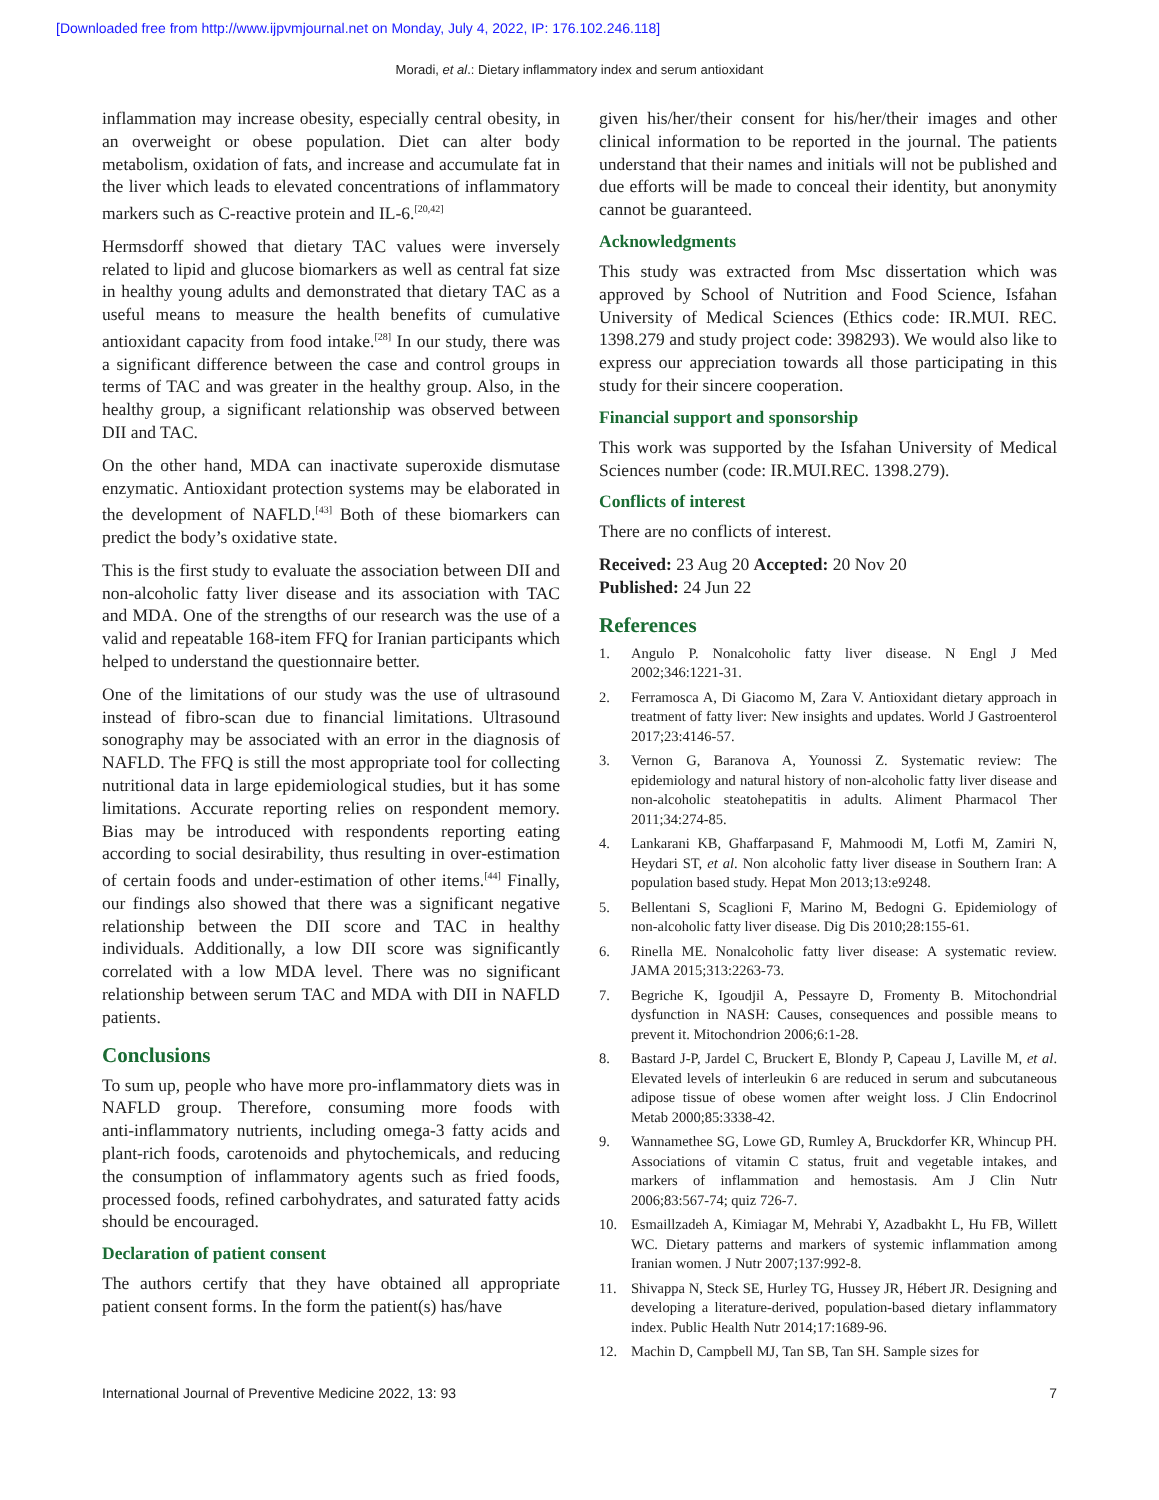[Downloaded free from http://www.ijpvmjournal.net on Monday, July 4, 2022, IP: 176.102.246.118]
Moradi, et al.: Dietary inflammatory index and serum antioxidant
inflammation may increase obesity, especially central obesity, in an overweight or obese population. Diet can alter body metabolism, oxidation of fats, and increase and accumulate fat in the liver which leads to elevated concentrations of inflammatory markers such as C‑reactive protein and IL‑6.<sup>[20,42]</sup>
Hermsdorff showed that dietary TAC values were inversely related to lipid and glucose biomarkers as well as central fat size in healthy young adults and demonstrated that dietary TAC as a useful means to measure the health benefits of cumulative antioxidant capacity from food intake.<sup>[28]</sup> In our study, there was a significant difference between the case and control groups in terms of TAC and was greater in the healthy group. Also, in the healthy group, a significant relationship was observed between DII and TAC.
On the other hand, MDA can inactivate superoxide dismutase enzymatic. Antioxidant protection systems may be elaborated in the development of NAFLD.<sup>[43]</sup> Both of these biomarkers can predict the body’s oxidative state.
This is the first study to evaluate the association between DII and non‑alcoholic fatty liver disease and its association with TAC and MDA. One of the strengths of our research was the use of a valid and repeatable 168‑item FFQ for Iranian participants which helped to understand the questionnaire better.
One of the limitations of our study was the use of ultrasound instead of fibro‑scan due to financial limitations. Ultrasound sonography may be associated with an error in the diagnosis of NAFLD. The FFQ is still the most appropriate tool for collecting nutritional data in large epidemiological studies, but it has some limitations. Accurate reporting relies on respondent memory. Bias may be introduced with respondents reporting eating according to social desirability, thus resulting in over‑estimation of certain foods and under‑estimation of other items.<sup>[44]</sup> Finally, our findings also showed that there was a significant negative relationship between the DII score and TAC in healthy individuals. Additionally, a low DII score was significantly correlated with a low MDA level. There was no significant relationship between serum TAC and MDA with DII in NAFLD patients.
Conclusions
To sum up, people who have more pro‑inflammatory diets was in NAFLD group. Therefore, consuming more foods with anti‑inflammatory nutrients, including omega‑3 fatty acids and plant‑rich foods, carotenoids and phytochemicals, and reducing the consumption of inflammatory agents such as fried foods, processed foods, refined carbohydrates, and saturated fatty acids should be encouraged.
Declaration of patient consent
The authors certify that they have obtained all appropriate patient consent forms. In the form the patient(s) has/have
given his/her/their consent for his/her/their images and other clinical information to be reported in the journal. The patients understand that their names and initials will not be published and due efforts will be made to conceal their identity, but anonymity cannot be guaranteed.
Acknowledgments
This study was extracted from Msc dissertation which was approved by School of Nutrition and Food Science, Isfahan University of Medical Sciences (Ethics code: IR.MUI. REC. 1398.279 and study project code: 398293). We would also like to express our appreciation towards all those participating in this study for their sincere cooperation.
Financial support and sponsorship
This work was supported by the Isfahan University of Medical Sciences number (code: IR.MUI.REC. 1398.279).
Conflicts of interest
There are no conflicts of interest.
Received: 23 Aug 20 Accepted: 20 Nov 20
Published: 24 Jun 22
References
1. Angulo P. Nonalcoholic fatty liver disease. N Engl J Med 2002;346:1221‑31.
2. Ferramosca A, Di Giacomo M, Zara V. Antioxidant dietary approach in treatment of fatty liver: New insights and updates. World J Gastroenterol 2017;23:4146‑57.
3. Vernon G, Baranova A, Younossi Z. Systematic review: The epidemiology and natural history of non‑alcoholic fatty liver disease and non‑alcoholic steatohepatitis in adults. Aliment Pharmacol Ther 2011;34:274‑85.
4. Lankarani KB, Ghaffarpasand F, Mahmoodi M, Lotfi M, Zamiri N, Heydari ST, et al. Non alcoholic fatty liver disease in Southern Iran: A population based study. Hepat Mon 2013;13:e9248.
5. Bellentani S, Scaglioni F, Marino M, Bedogni G. Epidemiology of non‑alcoholic fatty liver disease. Dig Dis 2010;28:155‑61.
6. Rinella ME. Nonalcoholic fatty liver disease: A systematic review. JAMA 2015;313:2263‑73.
7. Begriche K, Igoudjil A, Pessayre D, Fromenty B. Mitochondrial dysfunction in NASH: Causes, consequences and possible means to prevent it. Mitochondrion 2006;6:1‑28.
8. Bastard J‑P, Jardel C, Bruckert E, Blondy P, Capeau J, Laville M, et al. Elevated levels of interleukin 6 are reduced in serum and subcutaneous adipose tissue of obese women after weight loss. J Clin Endocrinol Metab 2000;85:3338‑42.
9. Wannamethee SG, Lowe GD, Rumley A, Bruckdorfer KR, Whincup PH. Associations of vitamin C status, fruit and vegetable intakes, and markers of inflammation and hemostasis. Am J Clin Nutr 2006;83:567‑74; quiz 726‑7.
10. Esmaillzadeh A, Kimiagar M, Mehrabi Y, Azadbakht L, Hu FB, Willett WC. Dietary patterns and markers of systemic inflammation among Iranian women. J Nutr 2007;137:992‑8.
11. Shivappa N, Steck SE, Hurley TG, Hussey JR, Hébert JR. Designing and developing a literature‑derived, population‑based dietary inflammatory index. Public Health Nutr 2014;17:1689‑96.
12. Machin D, Campbell MJ, Tan SB, Tan SH. Sample sizes for
International Journal of Preventive Medicine 2022, 13: 93 7